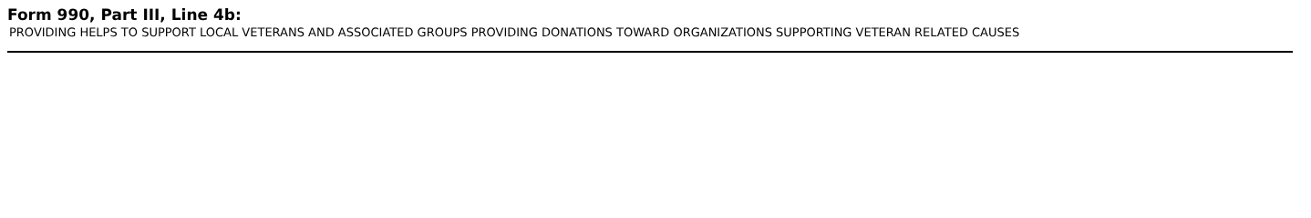Form 990, Part III, Line 4b:
PROVIDING HELPS TO SUPPORT LOCAL VETERANS AND ASSOCIATED GROUPS PROVIDING DONATIONS TOWARD ORGANIZATIONS SUPPORTING VETERAN RELATED CAUSES